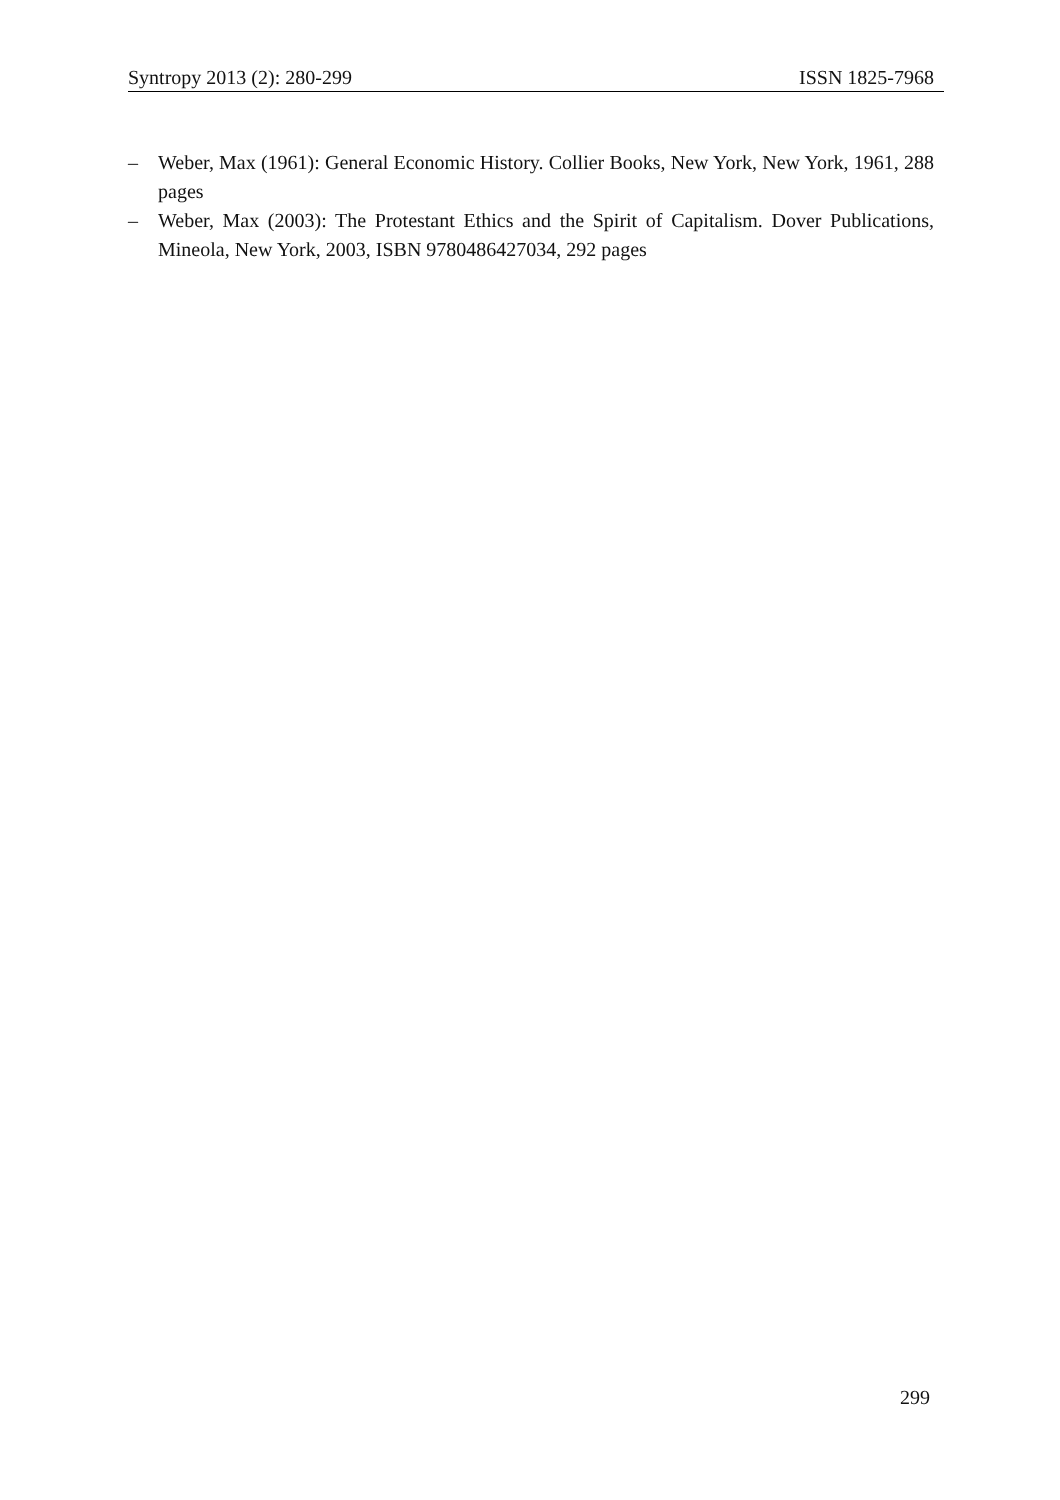Syntropy 2013 (2): 280-299 ISSN 1825-7968
– Weber, Max (1961): General Economic History. Collier Books, New York, New York, 1961, 288 pages
– Weber, Max (2003): The Protestant Ethics and the Spirit of Capitalism. Dover Publications, Mineola, New York, 2003, ISBN 9780486427034, 292 pages
299